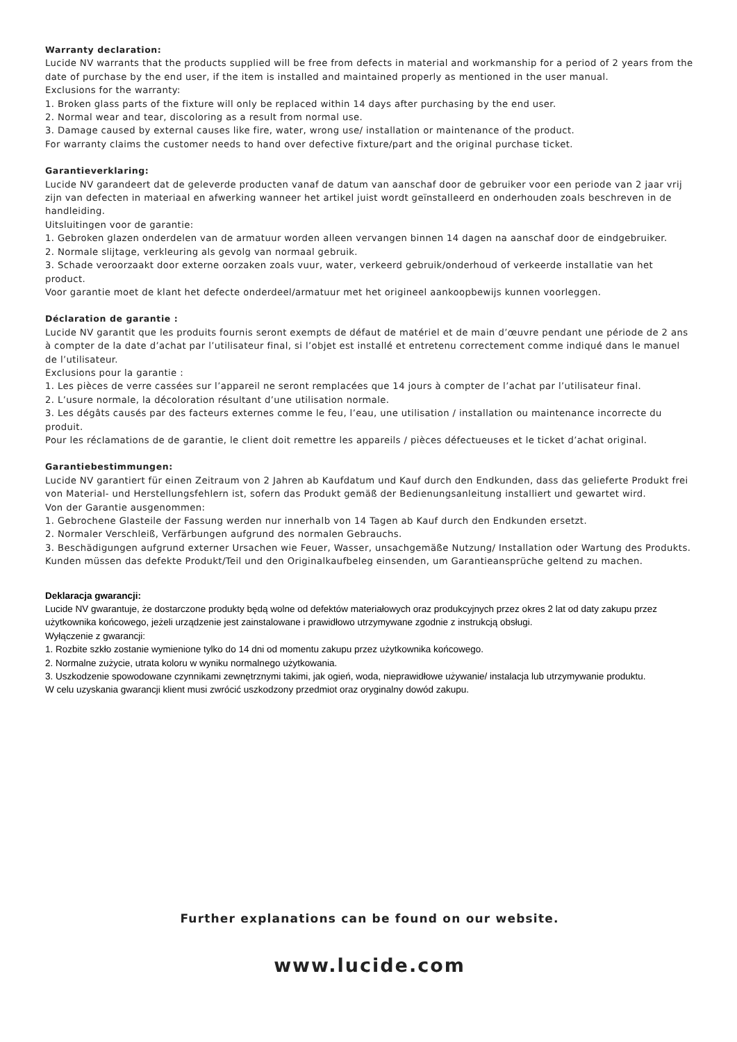Warranty declaration:
Lucide NV warrants that the products supplied will be free from defects in material and workmanship for a period of 2 years from the date of purchase by the end user, if the item is installed and maintained properly as mentioned in the user manual.
Exclusions for the warranty:
1. Broken glass parts of the fixture will only be replaced within 14 days after purchasing by the end user.
2. Normal wear and tear, discoloring as a result from normal use.
3. Damage caused by external causes like fire, water, wrong use/ installation or maintenance of the product.
For warranty claims the customer needs to hand over defective fixture/part and the original purchase ticket.
Garantieverklaring:
Lucide NV garandeert dat de geleverde producten vanaf de datum van aanschaf door de gebruiker voor een periode van 2 jaar vrij zijn van defecten in materiaal en afwerking wanneer het artikel juist wordt geïnstalleerd en onderhouden zoals beschreven in de handleiding.
Uitsluitingen voor de garantie:
1. Gebroken glazen onderdelen van de armatuur worden alleen vervangen binnen 14 dagen na aanschaf door de eindgebruiker.
2. Normale slijtage, verkleuring als gevolg van normaal gebruik.
3. Schade veroorzaakt door externe oorzaken zoals vuur, water, verkeerd gebruik/onderhoud of verkeerde installatie van het product.
Voor garantie moet de klant het defecte onderdeel/armatuur met het origineel aankoopbewijs kunnen voorleggen.
Déclaration de garantie :
Lucide NV garantit que les produits fournis seront exempts de défaut de matériel et de main d’œuvre pendant une période de 2 ans à compter de la date d’achat par l’utilisateur final, si l’objet est installé et entretenu correctement comme indiqué dans le manuel de l’utilisateur.
Exclusions pour la garantie :
1. Les pièces de verre cassées sur l’appareil ne seront remplacées que 14 jours à compter de l’achat par l’utilisateur final.
2. L’usure normale, la décoloration résultant d’une utilisation normale.
3. Les dégâts causés par des facteurs externes comme le feu, l’eau, une utilisation / installation ou maintenance incorrecte du produit.
Pour les réclamations de de garantie, le client doit remettre les appareils / pièces défectueuses et le ticket d’achat original.
Garantiebestimmungen:
Lucide NV garantiert für einen Zeitraum von 2 Jahren ab Kaufdatum und Kauf durch den Endkunden, dass das gelieferte Produkt frei von Material- und Herstellungsfehlern ist, sofern das Produkt gemäß der Bedienungsanleitung installiert und gewartet wird.
Von der Garantie ausgenommen:
1. Gebrochene Glasteile der Fassung werden nur innerhalb von 14 Tagen ab Kauf durch den Endkunden ersetzt.
2. Normaler Verschleiß, Verfärbungen aufgrund des normalen Gebrauchs.
3. Beschädigungen aufgrund externer Ursachen wie Feuer, Wasser, unsachgemäße Nutzung/ Installation oder Wartung des Produkts.
Kunden müssen das defekte Produkt/Teil und den Originalkaufbeleg einsenden, um Garantieansprüche geltend zu machen.
Deklaracja gwarancji:
Lucide NV gwarantuje, że dostarczone produkty będą wolne od defektów materiałowych oraz produkcyjnych przez okres 2 lat od daty zakupu przez użytkownika końcowego, jeżeli urządzenie jest zainstalowane i prawidłowo utrzymywane zgodnie z instrukcją obsługi.
Wyłączenie z gwarancji:
1. Rozbite szkło zostanie wymienione tylko do 14 dni od momentu zakupu przez użytkownika końcowego.
2. Normalne zużycie, utrata koloru w wyniku normalnego użytkowania.
3. Uszkodzenie spowodowane czynnikami zewnętrznymi takimi, jak ogień, woda, nieprawidłowe używanie/ instalacja lub utrzymywanie produktu.
W celu uzyskania gwarancji klient musi zwrócić uszkodzony przedmiot oraz oryginalny dowód zakupu.
Further explanations can be found on our website.
www.lucide.com